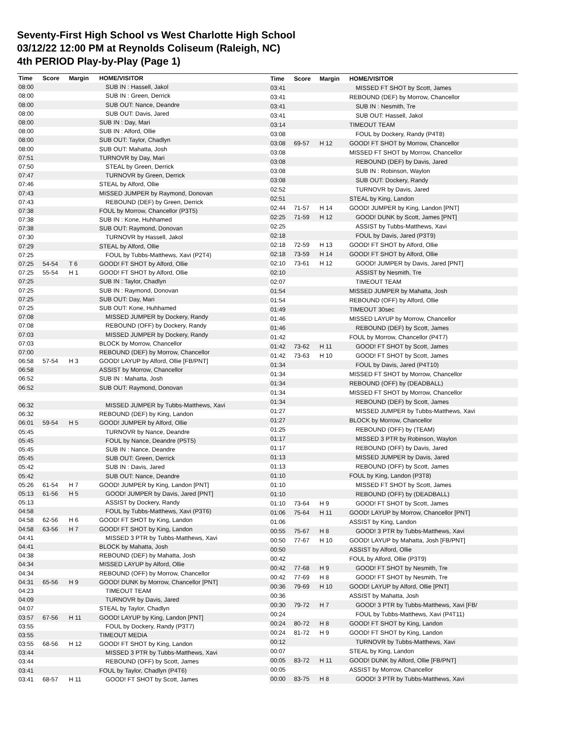Seventy-First High School vs West Charlotte High School
03/12/22 12:00 PM at Reynolds Coliseum (Raleigh, NC)
4th PERIOD Play-by-Play (Page 1)
| Time | Score | Margin | HOME/VISITOR |
| --- | --- | --- | --- |
| 08:00 | | | SUB IN : Hassell, Jakol |
| 08:00 | | | SUB IN : Green, Derrick |
| 08:00 | | | SUB OUT: Nance, Deandre |
| 08:00 | | | SUB OUT: Davis, Jared |
| 08:00 | | | SUB IN : Day, Mari |
| 08:00 | | | SUB IN : Alford, Ollie |
| 08:00 | | | SUB OUT: Taylor, Chadlyn |
| 08:00 | | | SUB OUT: Mahatta, Josh |
| 07:51 | | | TURNOVR by Day, Mari |
| 07:50 | | | STEAL by Green, Derrick |
| 07:47 | | | TURNOVR by Green, Derrick |
| 07:46 | | | STEAL by Alford, Ollie |
| 07:43 | | | MISSED JUMPER by Raymond, Donovan |
| 07:43 | | | REBOUND (DEF) by Green, Derrick |
| 07:38 | | | FOUL by Morrow, Chancellor (P3T5) |
| 07:38 | | | SUB IN : Kone, Huhhamed |
| 07:38 | | | SUB OUT: Raymond, Donovan |
| 07:30 | | | TURNOVR by Hassell, Jakol |
| 07:29 | | | STEAL by Alford, Ollie |
| 07:25 | | | FOUL by Tubbs-Matthews, Xavi (P2T4) |
| 07:25 | 54-54 | T 6 | GOOD! FT SHOT by Alford, Ollie |
| 07:25 | 55-54 | H 1 | GOOD! FT SHOT by Alford, Ollie |
| 07:25 | | | SUB IN : Taylor, Chadlyn |
| 07:25 | | | SUB IN : Raymond, Donovan |
| 07:25 | | | SUB OUT: Day, Mari |
| 07:25 | | | SUB OUT: Kone, Huhhamed |
| 07:08 | | | MISSED JUMPER by Dockery, Randy |
| 07:08 | | | REBOUND (OFF) by Dockery, Randy |
| 07:03 | | | MISSED JUMPER by Dockery, Randy |
| 07:03 | | | BLOCK by Morrow, Chancellor |
| 07:00 | | | REBOUND (DEF) by Morrow, Chancellor |
| 06:58 | 57-54 | H 3 | GOOD! LAYUP by Alford, Ollie [FB/PNT] |
| 06:58 | | | ASSIST by Morrow, Chancellor |
| 06:52 | | | SUB IN : Mahatta, Josh |
| 06:52 | | | SUB OUT: Raymond, Donovan |
| 06:32 | | | MISSED JUMPER by Tubbs-Matthews, Xavi |
| 06:32 | | | REBOUND (DEF) by King, Landon |
| 06:01 | 59-54 | H 5 | GOOD! JUMPER by Alford, Ollie |
| 05:45 | | | TURNOVR by Nance, Deandre |
| 05:45 | | | FOUL by Nance, Deandre (P5T5) |
| 05:45 | | | SUB IN : Nance, Deandre |
| 05:45 | | | SUB OUT: Green, Derrick |
| 05:42 | | | SUB IN : Davis, Jared |
| 05:42 | | | SUB OUT: Nance, Deandre |
| 05:26 | 61-54 | H 7 | GOOD! JUMPER by King, Landon [PNT] |
| 05:13 | 61-56 | H 5 | GOOD! JUMPER by Davis, Jared [PNT] |
| 05:13 | | | ASSIST by Dockery, Randy |
| 04:58 | | | FOUL by Tubbs-Matthews, Xavi (P3T6) |
| 04:58 | 62-56 | H 6 | GOOD! FT SHOT by King, Landon |
| 04:58 | 63-56 | H 7 | GOOD! FT SHOT by King, Landon |
| 04:41 | | | MISSED 3 PTR by Tubbs-Matthews, Xavi |
| 04:41 | | | BLOCK by Mahatta, Josh |
| 04:38 | | | REBOUND (DEF) by Mahatta, Josh |
| 04:34 | | | MISSED LAYUP by Alford, Ollie |
| 04:34 | | | REBOUND (OFF) by Morrow, Chancellor |
| 04:31 | 65-56 | H 9 | GOOD! DUNK by Morrow, Chancellor [PNT] |
| 04:23 | | | TIMEOUT TEAM |
| 04:09 | | | TURNOVR by Davis, Jared |
| 04:07 | | | STEAL by Taylor, Chadlyn |
| 03:57 | 67-56 | H 11 | GOOD! LAYUP by King, Landon [PNT] |
| 03:55 | | | FOUL by Dockery, Randy (P3T7) |
| 03:55 | | | TIMEOUT MEDIA |
| 03:55 | 68-56 | H 12 | GOOD! FT SHOT by King, Landon |
| 03:44 | | | MISSED 3 PTR by Tubbs-Matthews, Xavi |
| 03:44 | | | REBOUND (OFF) by Scott, James |
| 03:41 | | | FOUL by Taylor, Chadlyn (P4T6) |
| 03:41 | 68-57 | H 11 | GOOD! FT SHOT by Scott, James |
| Time | Score | Margin | HOME/VISITOR |
| --- | --- | --- | --- |
| 03:41 | | | MISSED FT SHOT by Scott, James |
| 03:41 | | | REBOUND (DEF) by Morrow, Chancellor |
| 03:41 | | | SUB IN : Nesmith, Tre |
| 03:41 | | | SUB OUT: Hassell, Jakol |
| 03:14 | | | TIMEOUT TEAM |
| 03:08 | | | FOUL by Dockery, Randy (P4T8) |
| 03:08 | 69-57 | H 12 | GOOD! FT SHOT by Morrow, Chancellor |
| 03:08 | | | MISSED FT SHOT by Morrow, Chancellor |
| 03:08 | | | REBOUND (DEF) by Davis, Jared |
| 03:08 | | | SUB IN : Robinson, Waylon |
| 03:08 | | | SUB OUT: Dockery, Randy |
| 02:52 | | | TURNOVR by Davis, Jared |
| 02:51 | | | STEAL by King, Landon |
| 02:44 | 71-57 | H 14 | GOOD! JUMPER by King, Landon [PNT] |
| 02:25 | 71-59 | H 12 | GOOD! DUNK by Scott, James [PNT] |
| 02:25 | | | ASSIST by Tubbs-Matthews, Xavi |
| 02:18 | | | FOUL by Davis, Jared (P3T9) |
| 02:18 | 72-59 | H 13 | GOOD! FT SHOT by Alford, Ollie |
| 02:18 | 73-59 | H 14 | GOOD! FT SHOT by Alford, Ollie |
| 02:10 | 73-61 | H 12 | GOOD! JUMPER by Davis, Jared [PNT] |
| 02:10 | | | ASSIST by Nesmith, Tre |
| 02:07 | | | TIMEOUT TEAM |
| 01:54 | | | MISSED JUMPER by Mahatta, Josh |
| 01:54 | | | REBOUND (OFF) by Alford, Ollie |
| 01:49 | | | TIMEOUT 30sec |
| 01:46 | | | MISSED LAYUP by Morrow, Chancellor |
| 01:46 | | | REBOUND (DEF) by Scott, James |
| 01:42 | | | FOUL by Morrow, Chancellor (P4T7) |
| 01:42 | 73-62 | H 11 | GOOD! FT SHOT by Scott, James |
| 01:42 | 73-63 | H 10 | GOOD! FT SHOT by Scott, James |
| 01:34 | | | FOUL by Davis, Jared (P4T10) |
| 01:34 | | | MISSED FT SHOT by Morrow, Chancellor |
| 01:34 | | | REBOUND (OFF) by (DEADBALL) |
| 01:34 | | | MISSED FT SHOT by Morrow, Chancellor |
| 01:34 | | | REBOUND (DEF) by Scott, James |
| 01:27 | | | MISSED JUMPER by Tubbs-Matthews, Xavi |
| 01:27 | | | BLOCK by Morrow, Chancellor |
| 01:25 | | | REBOUND (OFF) by (TEAM) |
| 01:17 | | | MISSED 3 PTR by Robinson, Waylon |
| 01:17 | | | REBOUND (OFF) by Davis, Jared |
| 01:13 | | | MISSED JUMPER by Davis, Jared |
| 01:13 | | | REBOUND (OFF) by Scott, James |
| 01:10 | | | FOUL by King, Landon (P3T8) |
| 01:10 | | | MISSED FT SHOT by Scott, James |
| 01:10 | | | REBOUND (OFF) by (DEADBALL) |
| 01:10 | 73-64 | H 9 | GOOD! FT SHOT by Scott, James |
| 01:06 | 75-64 | H 11 | GOOD! LAYUP by Morrow, Chancellor [PNT] |
| 01:06 | | | ASSIST by King, Landon |
| 00:55 | 75-67 | H 8 | GOOD! 3 PTR by Tubbs-Matthews, Xavi |
| 00:50 | 77-67 | H 10 | GOOD! LAYUP by Mahatta, Josh [FB/PNT] |
| 00:50 | | | ASSIST by Alford, Ollie |
| 00:42 | | | FOUL by Alford, Ollie (P3T9) |
| 00:42 | 77-68 | H 9 | GOOD! FT SHOT by Nesmith, Tre |
| 00:42 | 77-69 | H 8 | GOOD! FT SHOT by Nesmith, Tre |
| 00:36 | 79-69 | H 10 | GOOD! LAYUP by Alford, Ollie [PNT] |
| 00:36 | | | ASSIST by Mahatta, Josh |
| 00:30 | 79-72 | H 7 | GOOD! 3 PTR by Tubbs-Matthews, Xavi [FB/ |
| 00:24 | | | FOUL by Tubbs-Matthews, Xavi (P4T11) |
| 00:24 | 80-72 | H 8 | GOOD! FT SHOT by King, Landon |
| 00:24 | 81-72 | H 9 | GOOD! FT SHOT by King, Landon |
| 00:12 | | | TURNOVR by Tubbs-Matthews, Xavi |
| 00:07 | | | STEAL by King, Landon |
| 00:05 | 83-72 | H 11 | GOOD! DUNK by Alford, Ollie [FB/PNT] |
| 00:05 | | | ASSIST by Morrow, Chancellor |
| 00:00 | 83-75 | H 8 | GOOD! 3 PTR by Tubbs-Matthews, Xavi |